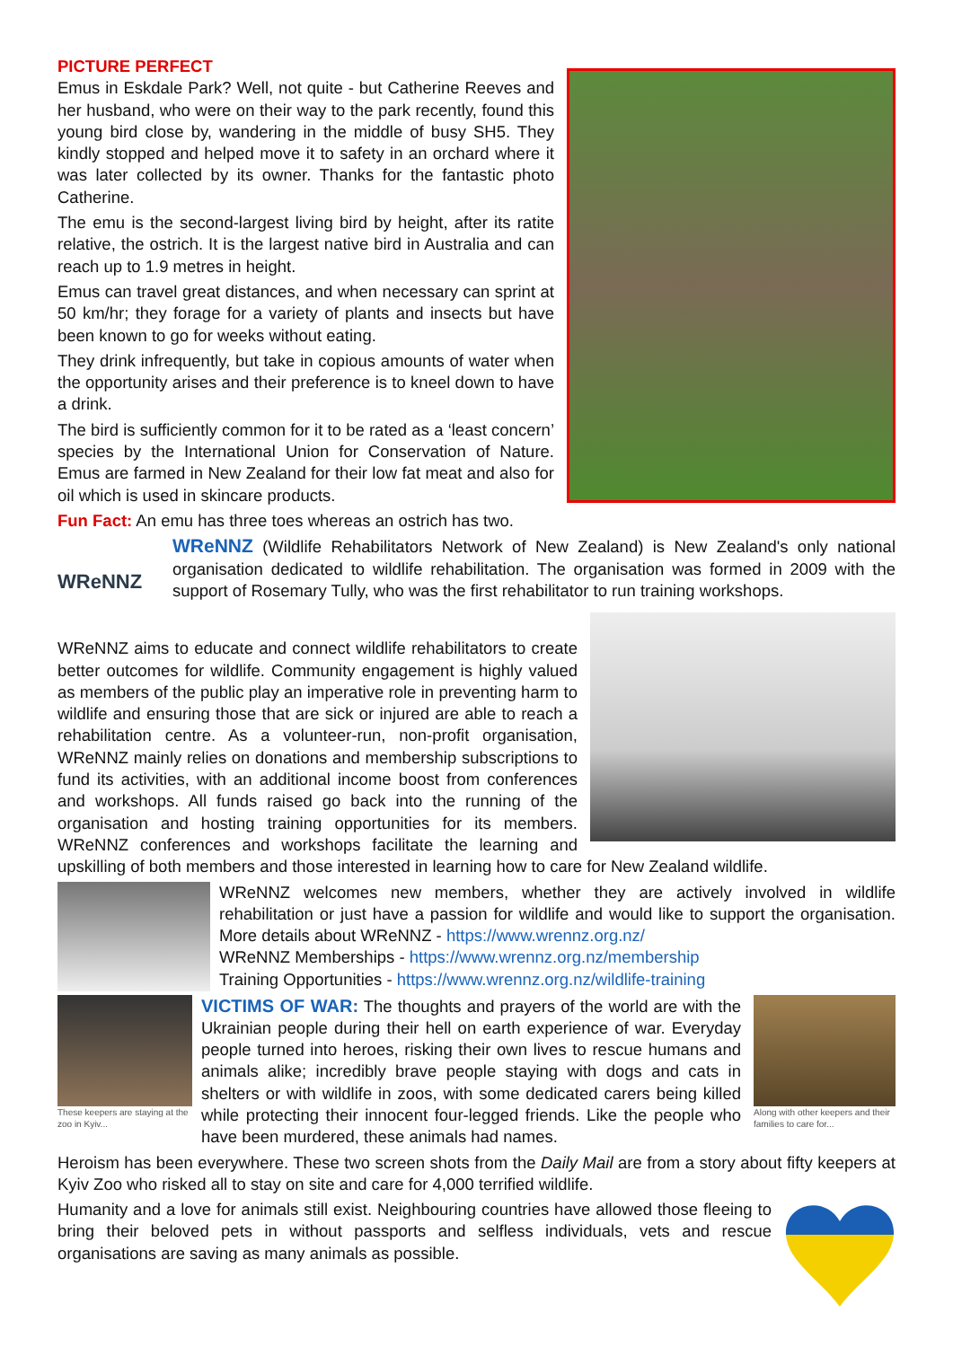PICTURE PERFECT
Emus in Eskdale Park? Well, not quite - but Catherine Reeves and her husband, who were on their way to the park recently, found this young bird close by, wandering in the middle of busy SH5. They kindly stopped and helped move it to safety in an orchard where it was later collected by its owner. Thanks for the fantastic photo Catherine.
The emu is the second-largest living bird by height, after its ratite relative, the ostrich. It is the largest native bird in Australia and can reach up to 1.9 metres in height.
Emus can travel great distances, and when necessary can sprint at 50 km/hr; they forage for a variety of plants and insects but have been known to go for weeks without eating.
They drink infrequently, but take in copious amounts of water when the opportunity arises and their preference is to kneel down to have a drink.
The bird is sufficiently common for it to be rated as a ‘least concern’ species by the International Union for Conservation of Nature. Emus are farmed in New Zealand for their low fat meat and also for oil which is used in skincare products.
Fun Fact: An emu has three toes whereas an ostrich has two.
WReNNZ
WReNNZ (Wildlife Rehabilitators Network of New Zealand) is New Zealand's only national organisation dedicated to wildlife rehabilitation. The organisation was formed in 2009 with the support of Rosemary Tully, who was the first rehabilitator to run training workshops.
WReNNZ aims to educate and connect wildlife rehabilitators to create better outcomes for wildlife. Community engagement is highly valued as members of the public play an imperative role in preventing harm to wildlife and ensuring those that are sick or injured are able to reach a rehabilitation centre. As a volunteer-run, non-profit organisation, WReNNZ mainly relies on donations and membership subscriptions to fund its activities, with an additional income boost from conferences and workshops. All funds raised go back into the running of the organisation and hosting training opportunities for its members. WReNNZ conferences and workshops facilitate the learning and upskilling of both members and those interested in learning how to care for New Zealand wildlife.
WReNNZ welcomes new members, whether they are actively involved in wildlife rehabilitation or just have a passion for wildlife and would like to support the organisation. More details about WReNNZ - https://www.wrennz.org.nz/
WReNNZ Memberships - https://www.wrennz.org.nz/membership
Training Opportunities - https://www.wrennz.org.nz/wildlife-training
These keepers are staying at the zoo in Kyiv...
Along with other keepers and their families to care for...
VICTIMS OF WAR: The thoughts and prayers of the world are with the Ukrainian people during their hell on earth experience of war. Everyday people turned into heroes, risking their own lives to rescue humans and animals alike; incredibly brave people staying with dogs and cats in shelters or with wildlife in zoos, with some dedicated carers being killed while protecting their innocent four-legged friends. Like the people who have been murdered, these animals had names.
Heroism has been everywhere. These two screen shots from the Daily Mail are from a story about fifty keepers at Kyiv Zoo who risked all to stay on site and care for 4,000 terrified wildlife.
Humanity and a love for animals still exist. Neighbouring countries have allowed those fleeing to bring their beloved pets in without passports and selfless individuals, vets and rescue organisations are saving as many animals as possible.